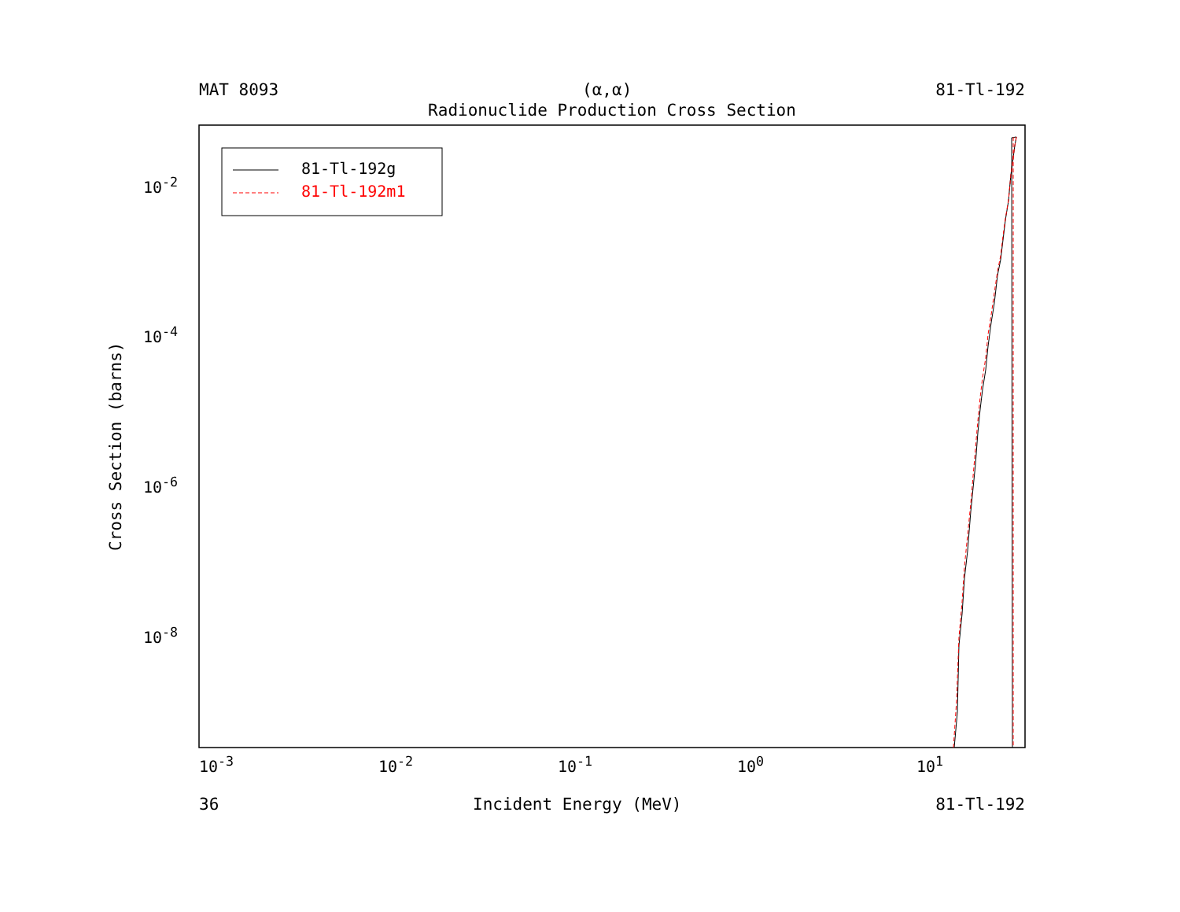MAT 8093 (α,α) 81-Tl-192
Radionuclide Production Cross Section
Cross Section (barns)
10<sup>-2</sup>
10<sup>-4</sup>
10<sup>-6</sup>
10<sup>-8</sup>
10<sup>-3</sup> 10<sup>-2</sup> 10<sup>-1</sup> 10<sup>0</sup> 10<sup>1</sup>
81-Tl-192g
81-Tl-192m1
36 Incident Energy (MeV) 81-Tl-192